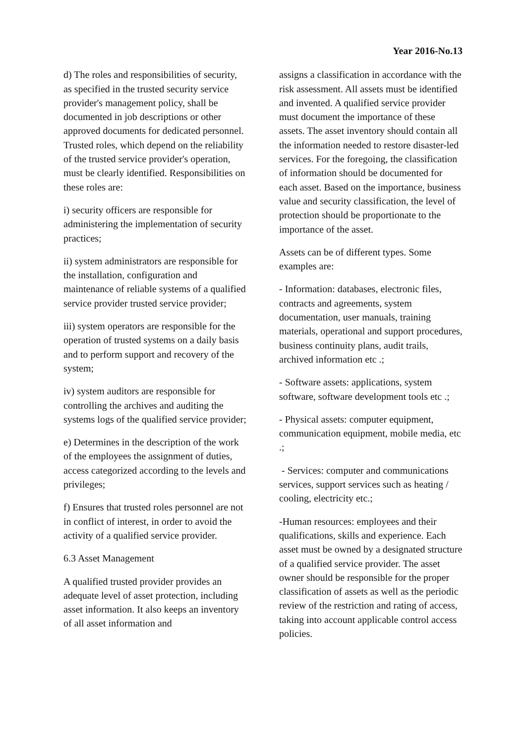Year 2016-No.13
d) The roles and responsibilities of security, as specified in the trusted security service provider's management policy, shall be documented in job descriptions or other approved documents for dedicated personnel. Trusted roles, which depend on the reliability of the trusted service provider's operation, must be clearly identified. Responsibilities on these roles are:
i) security officers are responsible for administering the implementation of security practices;
ii) system administrators are responsible for the installation, configuration and maintenance of reliable systems of a qualified service provider trusted service provider;
iii) system operators are responsible for the operation of trusted systems on a daily basis and to perform support and recovery of the system;
iv) system auditors are responsible for controlling the archives and auditing the systems logs of the qualified service provider;
e) Determines in the description of the work of the employees the assignment of duties, access categorized according to the levels and privileges;
f) Ensures that trusted roles personnel are not in conflict of interest, in order to avoid the activity of a qualified service provider.
6.3 Asset Management
A qualified trusted provider provides an adequate level of asset protection, including asset information. It also keeps an inventory of all asset information and
assigns a classification in accordance with the risk assessment. All assets must be identified and invented. A qualified service provider must document the importance of these assets. The asset inventory should contain all the information needed to restore disaster-led services. For the foregoing, the classification of information should be documented for each asset. Based on the importance, business value and security classification, the level of protection should be proportionate to the importance of the asset.
Assets can be of different types. Some examples are:
- Information: databases, electronic files, contracts and agreements, system documentation, user manuals, training materials, operational and support procedures, business continuity plans, audit trails, archived information etc .;
- Software assets: applications, system software, software development tools etc .;
- Physical assets: computer equipment, communication equipment, mobile media, etc .;
- Services: computer and communications services, support services such as heating / cooling, electricity etc.;
-Human resources: employees and their qualifications, skills and experience. Each asset must be owned by a designated structure of a qualified service provider. The asset owner should be responsible for the proper classification of assets as well as the periodic review of the restriction and rating of access, taking into account applicable control access policies.